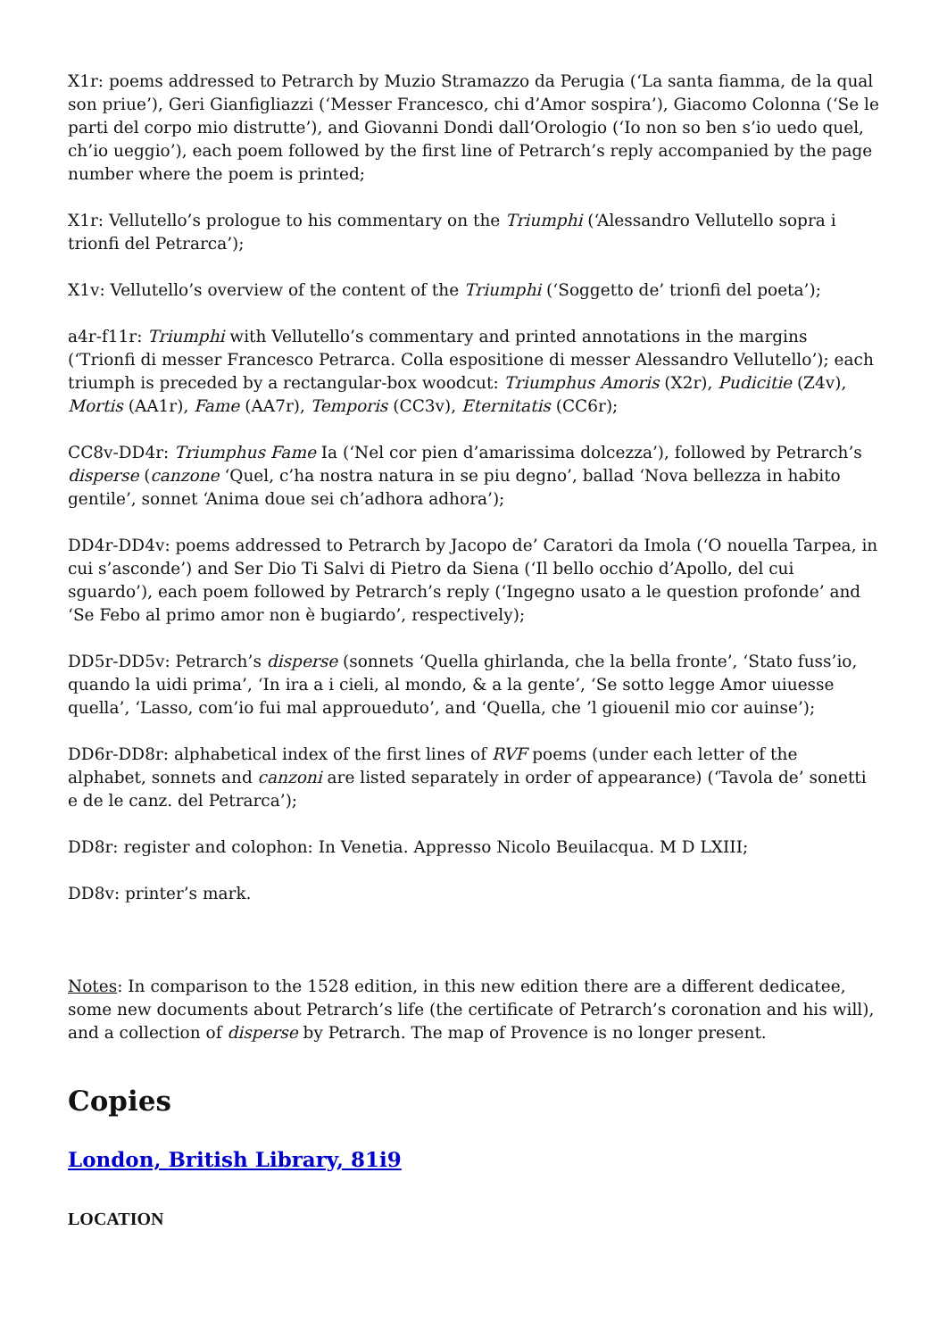X1r: poems addressed to Petrarch by Muzio Stramazzo da Perugia (‘La santa fiamma, de la qual son priue’), Geri Gianfigliazzi (‘Messer Francesco, chi d’Amor sospira’), Giacomo Colonna (‘Se le parti del corpo mio distrutte’), and Giovanni Dondi dall’Orologio (‘Io non so ben s’io uedo quel, ch’io ueggio’), each poem followed by the first line of Petrarch’s reply accompanied by the page number where the poem is printed;
X1r: Vellutello’s prologue to his commentary on the Triumphi (‘Alessandro Vellutello sopra i trionfi del Petrarca’);
X1v: Vellutello’s overview of the content of the Triumphi (‘Soggetto de’ trionfi del poeta’);
a4r-f11r: Triumphi with Vellutello’s commentary and printed annotations in the margins (‘Trionfi di messer Francesco Petrarca. Colla espositione di messer Alessandro Vellutello’); each triumph is preceded by a rectangular-box woodcut: Triumphus Amoris (X2r), Pudicitie (Z4v), Mortis (AA1r), Fame (AA7r), Temporis (CC3v), Eternitatis (CC6r);
CC8v-DD4r: Triumphus Fame Ia (‘Nel cor pien d’amarissima dolcezza’), followed by Petrarch’s disperse (canzone ‘Quel, c’ha nostra natura in se piu degno’, ballad ‘Nova bellezza in habito gentile’, sonnet ‘Anima doue sei ch’adhora adhora’);
DD4r-DD4v: poems addressed to Petrarch by Jacopo de’ Caratori da Imola (‘O nouella Tarpea, in cui s’asconde’) and Ser Dio Ti Salvi di Pietro da Siena (‘Il bello occhio d’Apollo, del cui sguardo’), each poem followed by Petrarch’s reply (‘Ingegno usato a le question profonde’ and ‘Se Febo al primo amor non è bugiardo’, respectively);
DD5r-DD5v: Petrarch’s disperse (sonnets ‘Quella ghirlanda, che la bella fronte’, ‘Stato fuss’io, quando la uidi prima’, ‘In ira a i cieli, al mondo, & a la gente’, ‘Se sotto legge Amor uiuesse quella’, ‘Lasso, com’io fui mal approueduto’, and ‘Quella, che ’l giouenil mio cor auinse’);
DD6r-DD8r: alphabetical index of the first lines of RVF poems (under each letter of the alphabet, sonnets and canzoni are listed separately in order of appearance) (‘Tavola de’ sonetti e de le canz. del Petrarca’);
DD8r: register and colophon: In Venetia. Appresso Nicolo Beuilacqua. M D LXIII;
DD8v: printer’s mark.
Notes: In comparison to the 1528 edition, in this new edition there are a different dedicatee, some new documents about Petrarch’s life (the certificate of Petrarch’s coronation and his will), and a collection of disperse by Petrarch. The map of Provence is no longer present.
Copies
London, British Library, 81i9
LOCATION